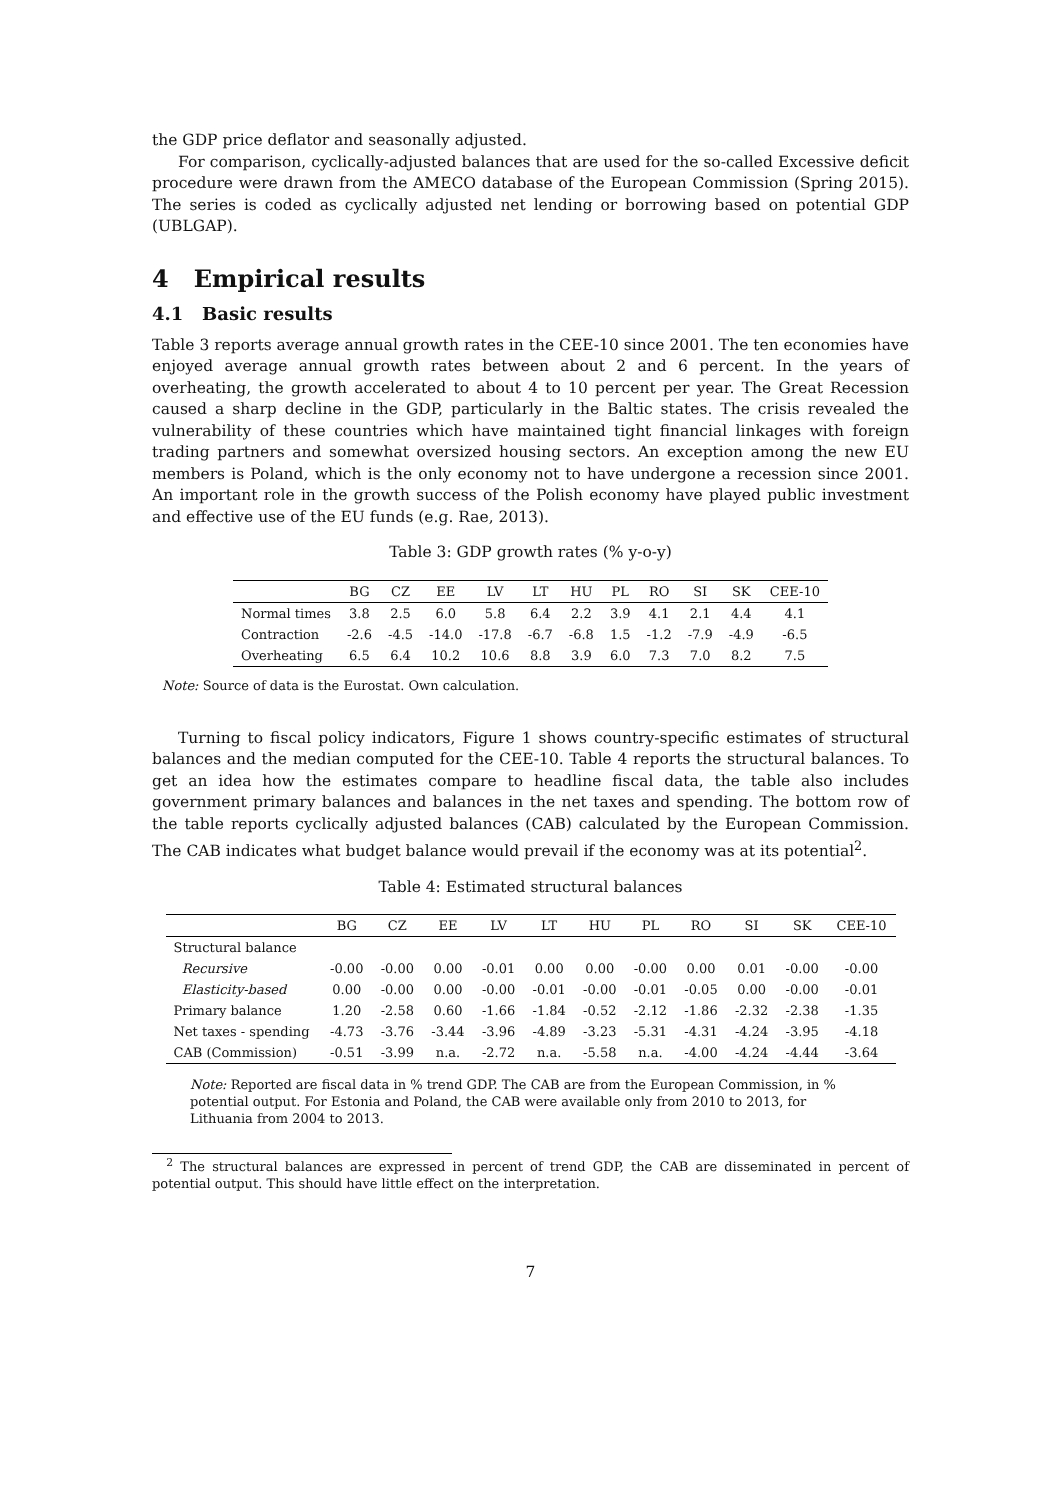the GDP price deflator and seasonally adjusted.
For comparison, cyclically-adjusted balances that are used for the so-called Excessive deficit procedure were drawn from the AMECO database of the European Commission (Spring 2015). The series is coded as cyclically adjusted net lending or borrowing based on potential GDP (UBLGAP).
4 Empirical results
4.1 Basic results
Table 3 reports average annual growth rates in the CEE-10 since 2001. The ten economies have enjoyed average annual growth rates between about 2 and 6 percent. In the years of overheating, the growth accelerated to about 4 to 10 percent per year. The Great Recession caused a sharp decline in the GDP, particularly in the Baltic states. The crisis revealed the vulnerability of these countries which have maintained tight financial linkages with foreign trading partners and somewhat oversized housing sectors. An exception among the new EU members is Poland, which is the only economy not to have undergone a recession since 2001. An important role in the growth success of the Polish economy have played public investment and effective use of the EU funds (e.g. Rae, 2013).
Table 3: GDP growth rates (% y-o-y)
| | BG | CZ | EE | LV | LT | HU | PL | RO | SI | SK | CEE-10 |
| --- | --- | --- | --- | --- | --- | --- | --- | --- | --- | --- | --- |
| Normal times | 3.8 | 2.5 | 6.0 | 5.8 | 6.4 | 2.2 | 3.9 | 4.1 | 2.1 | 4.4 | 4.1 |
| Contraction | -2.6 | -4.5 | -14.0 | -17.8 | -6.7 | -6.8 | 1.5 | -1.2 | -7.9 | -4.9 | -6.5 |
| Overheating | 6.5 | 6.4 | 10.2 | 10.6 | 8.8 | 3.9 | 6.0 | 7.3 | 7.0 | 8.2 | 7.5 |
Note: Source of data is the Eurostat. Own calculation.
Turning to fiscal policy indicators, Figure 1 shows country-specific estimates of structural balances and the median computed for the CEE-10. Table 4 reports the structural balances. To get an idea how the estimates compare to headline fiscal data, the table also includes government primary balances and balances in the net taxes and spending. The bottom row of the table reports cyclically adjusted balances (CAB) calculated by the European Commission. The CAB indicates what budget balance would prevail if the economy was at its potential<sup>2</sup>.
Table 4: Estimated structural balances
| | BG | CZ | EE | LV | LT | HU | PL | RO | SI | SK | CEE-10 |
| --- | --- | --- | --- | --- | --- | --- | --- | --- | --- | --- | --- |
| Structural balance | | | | | | | | | | | |
| Recursive | -0.00 | -0.00 | 0.00 | -0.01 | 0.00 | 0.00 | -0.00 | 0.00 | 0.01 | -0.00 | -0.00 |
| Elasticity-based | 0.00 | -0.00 | 0.00 | -0.00 | -0.01 | -0.00 | -0.01 | -0.05 | 0.00 | -0.00 | -0.01 |
| Primary balance | 1.20 | -2.58 | 0.60 | -1.66 | -1.84 | -0.52 | -2.12 | -1.86 | -2.32 | -2.38 | -1.35 |
| Net taxes - spending | -4.73 | -3.76 | -3.44 | -3.96 | -4.89 | -3.23 | -5.31 | -4.31 | -4.24 | -3.95 | -4.18 |
| CAB (Commission) | -0.51 | -3.99 | n.a. | -2.72 | n.a. | -5.58 | n.a. | -4.00 | -4.24 | -4.44 | -3.64 |
Note: Reported are fiscal data in % trend GDP. The CAB are from the European Commission, in % potential output. For Estonia and Poland, the CAB were available only from 2010 to 2013, for Lithuania from 2004 to 2013.
<sup>2</sup> The structural balances are expressed in percent of trend GDP, the CAB are disseminated in percent of potential output. This should have little effect on the interpretation.
7